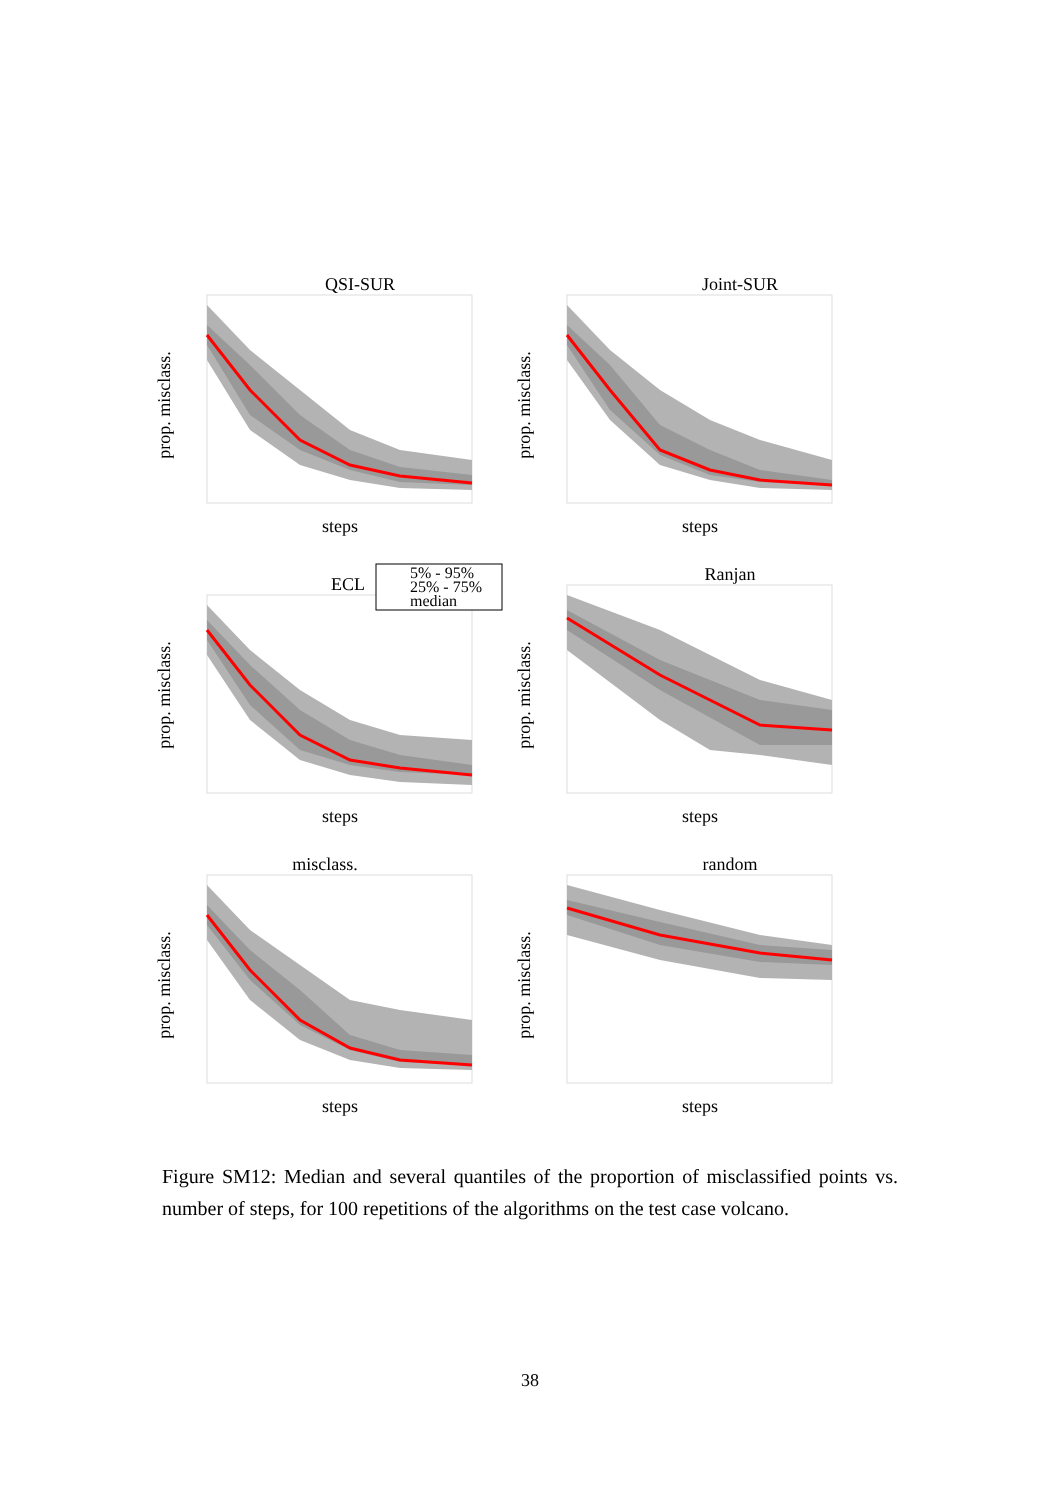QSI-SUR
steps
prop. misclass.
Joint-SUR
steps
prop. misclass.
ECL
5% - 95%
25% - 75%
median
steps
prop. misclass.
Ranjan
steps
prop. misclass.
misclass.
steps
prop. misclass.
random
steps
prop. misclass.
Figure SM12: Median and several quantiles of the proportion of misclassified points vs. number of steps, for 100 repetitions of the algorithms on the test case volcano.
38